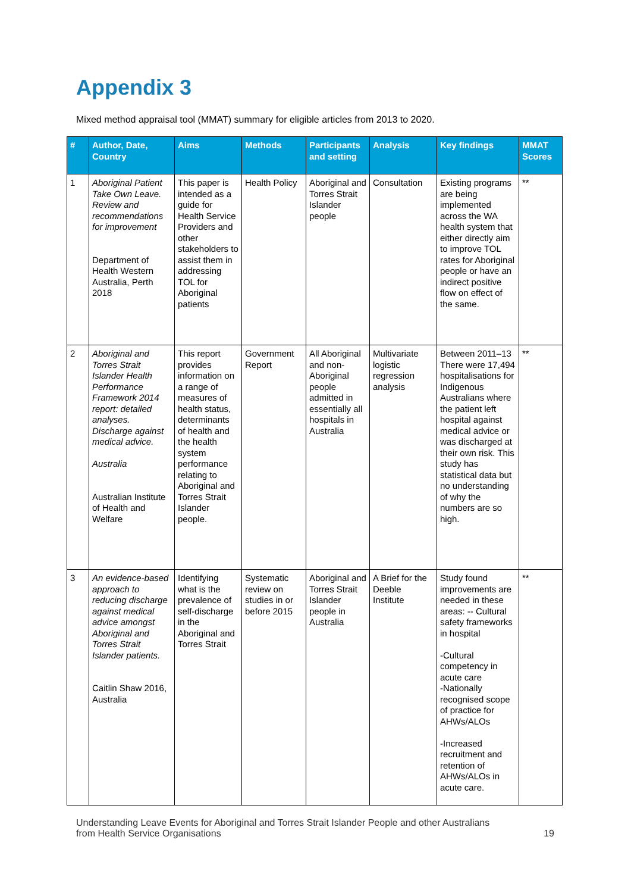Appendix 3
Mixed method appraisal tool (MMAT) summary for eligible articles from 2013 to 2020.
| # | Author, Date, Country | Aims | Methods | Participants and setting | Analysis | Key findings | MMAT Scores |
| --- | --- | --- | --- | --- | --- | --- | --- |
| 1 | Aboriginal Patient Take Own Leave. Review and recommendations for improvement Department of Health Western Australia, Perth 2018 | This paper is intended as a guide for Health Service Providers and other stakeholders to assist them in addressing TOL for Aboriginal patients | Health Policy | Aboriginal and Torres Strait Islander people | Consultation | Existing programs are being implemented across the WA health system that either directly aim to improve TOL rates for Aboriginal people or have an indirect positive flow on effect of the same. | ** |
| 2 | Aboriginal and Torres Strait Islander Health Performance Framework 2014 report: detailed analyses. Discharge against medical advice. Australia Australian Institute of Health and Welfare | This report provides information on a range of measures of health status, determinants of health and the health system performance relating to Aboriginal and Torres Strait Islander people. | Government Report | All Aboriginal and non-Aboriginal people admitted in essentially all hospitals in Australia | Multivariate logistic regression analysis | Between 2011–13 There were 17,494 hospitalisations for Indigenous Australians where the patient left hospital against medical advice or was discharged at their own risk. This study has statistical data but no understanding of why the numbers are so high. | ** |
| 3 | An evidence-based approach to reducing discharge against medical advice amongst Aboriginal and Torres Strait Islander patients. Caitlin Shaw 2016, Australia | Identifying what is the prevalence of self-discharge in the Aboriginal and Torres Strait | Systematic review on studies in or before 2015 | Aboriginal and Torres Strait Islander people in Australia | A Brief for the Deeble Institute | Study found improvements are needed in these areas: -- Cultural safety frameworks in hospital -Cultural competency in acute care -Nationally recognised scope of practice for AHWs/ALOs -Increased recruitment and retention of AHWs/ALOs in acute care. | ** |
Understanding Leave Events for Aboriginal and Torres Strait Islander People and other Australians
from Health Service Organisations 19